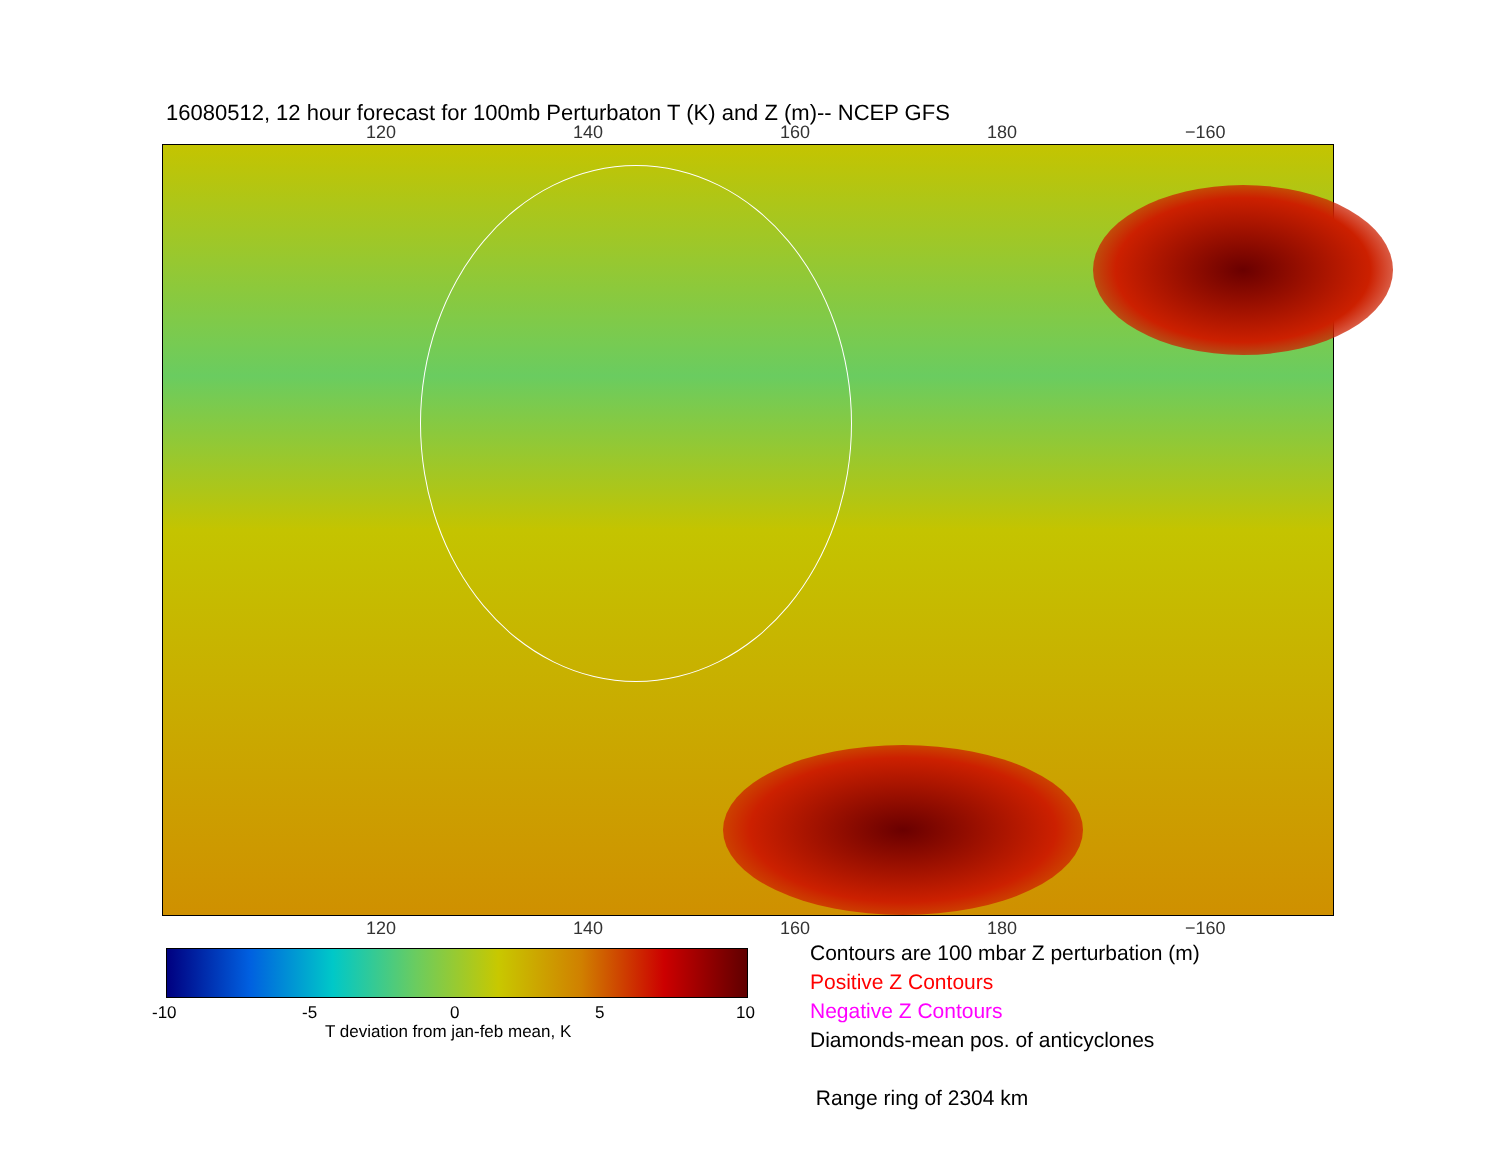16080512, 12 hour forecast for 100mb Perturbaton T (K) and Z (m)-- NCEP GFS
120 140 160 180 −160
120 140 160 180 −160
-10 -5 0 5 10
T deviation from jan-feb mean, K
Contours are 100 mbar Z perturbation (m)
Positive Z Contours
Negative Z Contours
Diamonds-mean pos. of anticyclones
Range ring of 2304 km